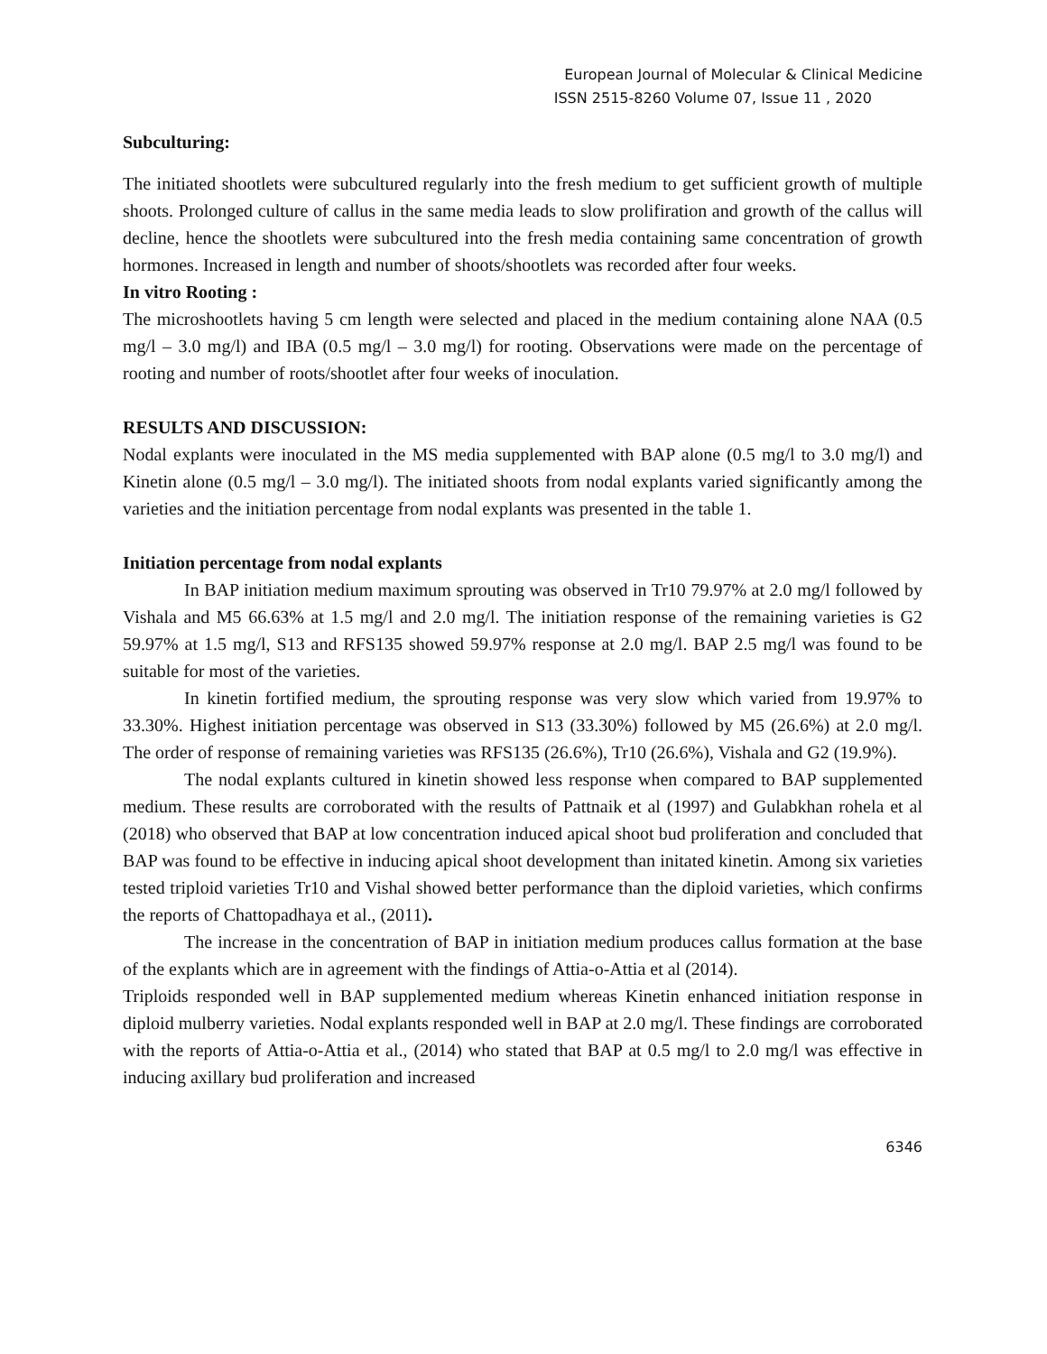European Journal of Molecular & Clinical Medicine
ISSN 2515-8260 Volume 07, Issue 11 , 2020
Subculturing:
The initiated shootlets were subcultured regularly into the fresh medium to get sufficient growth of multiple shoots. Prolonged culture of callus in the same media leads to slow prolifiration and growth of the callus will decline, hence the shootlets were subcultured into the fresh media containing same concentration of growth hormones. Increased in length and number of shoots/shootlets was recorded after four weeks.
In vitro Rooting :
The microshootlets having 5 cm length were selected and placed in the medium containing alone NAA (0.5 mg/l – 3.0 mg/l) and IBA (0.5 mg/l – 3.0 mg/l) for rooting. Observations were made on the percentage of rooting and number of roots/shootlet after four weeks of inoculation.
RESULTS AND DISCUSSION:
Nodal explants were inoculated in the MS media supplemented with BAP alone (0.5 mg/l to 3.0 mg/l) and Kinetin alone (0.5 mg/l – 3.0 mg/l). The initiated shoots from nodal explants varied significantly among the varieties and the initiation percentage from nodal explants was presented in the table 1.
Initiation percentage from nodal explants
In BAP initiation medium maximum sprouting was observed in Tr10 79.97% at 2.0 mg/l followed by Vishala and M5 66.63% at 1.5 mg/l and 2.0 mg/l. The initiation response of the remaining varieties is G2 59.97% at 1.5 mg/l, S13 and RFS135 showed 59.97% response at 2.0 mg/l. BAP 2.5 mg/l was found to be suitable for most of the varieties.
In kinetin fortified medium, the sprouting response was very slow which varied from 19.97% to 33.30%. Highest initiation percentage was observed in S13 (33.30%) followed by M5 (26.6%) at 2.0 mg/l. The order of response of remaining varieties was RFS135 (26.6%), Tr10 (26.6%), Vishala and G2 (19.9%).
The nodal explants cultured in kinetin showed less response when compared to BAP supplemented medium. These results are corroborated with the results of Pattnaik et al (1997) and Gulabkhan rohela et al (2018) who observed that BAP at low concentration induced apical shoot bud proliferation and concluded that BAP was found to be effective in inducing apical shoot development than initated kinetin. Among six varieties tested triploid varieties Tr10 and Vishal showed better performance than the diploid varieties, which confirms the reports of Chattopadhaya et al., (2011).
The increase in the concentration of BAP in initiation medium produces callus formation at the base of the explants which are in agreement with the findings of Attia-o-Attia et al (2014).
Triploids responded well in BAP supplemented medium whereas Kinetin enhanced initiation response in diploid mulberry varieties. Nodal explants responded well in BAP at 2.0 mg/l. These findings are corroborated with the reports of Attia-o-Attia et al., (2014) who stated that BAP at 0.5 mg/l to 2.0 mg/l was effective in inducing axillary bud proliferation and increased
6346